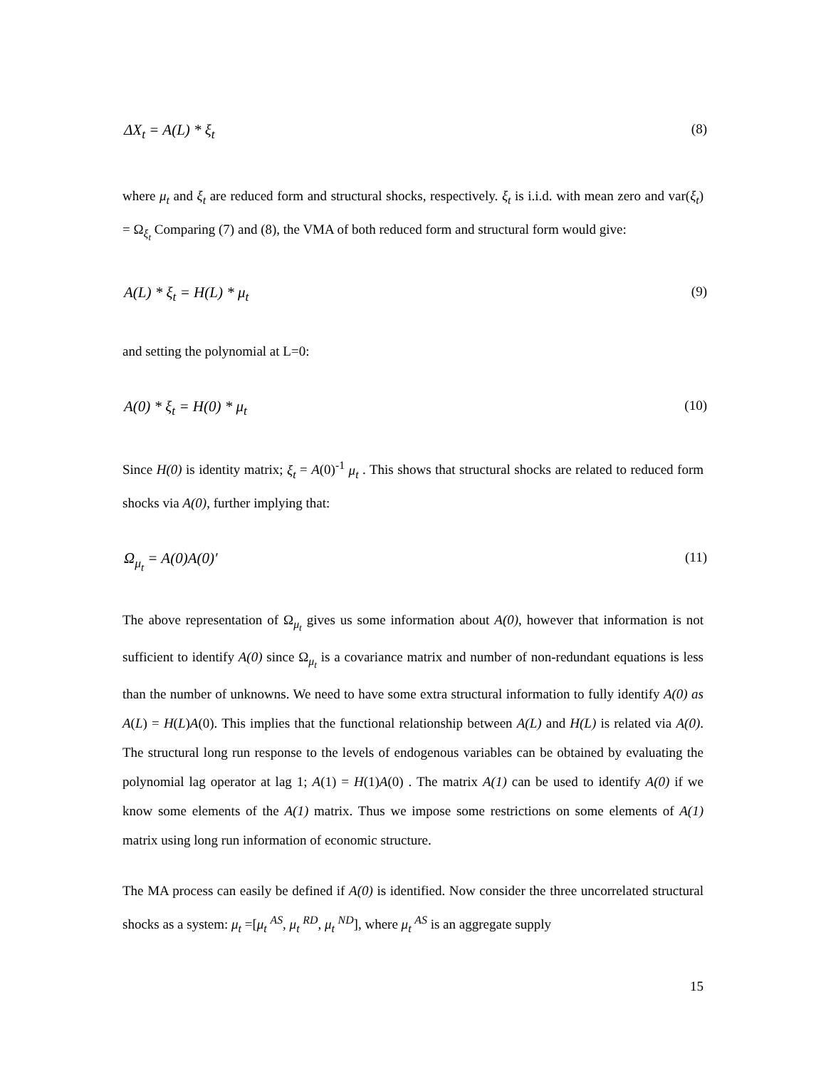ΔX<sub>t</sub> = A(L) * ξ<sub>t</sub> (8)
where μ<sub>t</sub> and ξ<sub>t</sub> are reduced form and structural shocks, respectively. ξ<sub>t</sub> is i.i.d. with mean zero and var(ξ<sub>t</sub>) = Ω<sub>ξ<sub>t</sub></sub> Comparing (7) and (8), the VMA of both reduced form and structural form would give:
A(L) * ξ<sub>t</sub> = H(L) * μ<sub>t</sub> (9)
and setting the polynomial at L=0:
A(0) * ξ<sub>t</sub> = H(0) * μ<sub>t</sub> (10)
Since H(0) is identity matrix; ξ<sub>t</sub> = A(0)<sup>-1</sup> μ<sub>t</sub> . This shows that structural shocks are related to reduced form shocks via A(0), further implying that:
Ω<sub>μ<sub>t</sub></sub> = A(0)A(0)′ (11)
The above representation of Ω<sub>μ<sub>t</sub></sub> gives us some information about A(0), however that information is not sufficient to identify A(0) since Ω<sub>μ<sub>t</sub></sub> is a covariance matrix and number of non-redundant equations is less than the number of unknowns. We need to have some extra structural information to fully identify A(0) as A(L) = H(L)A(0). This implies that the functional relationship between A(L) and H(L) is related via A(0). The structural long run response to the levels of endogenous variables can be obtained by evaluating the polynomial lag operator at lag 1; A(1) = H(1)A(0) . The matrix A(1) can be used to identify A(0) if we know some elements of the A(1) matrix. Thus we impose some restrictions on some elements of A(1) matrix using long run information of economic structure.
The MA process can easily be defined if A(0) is identified. Now consider the three uncorrelated structural shocks as a system: μ<sub>t</sub> =[μ<sub>t</sub> <sup>AS</sup>, μ<sub>t</sub> <sup>RD</sup>, μ<sub>t</sub> <sup>ND</sup>], where μ<sub>t</sub> <sup>AS</sup> is an aggregate supply
15